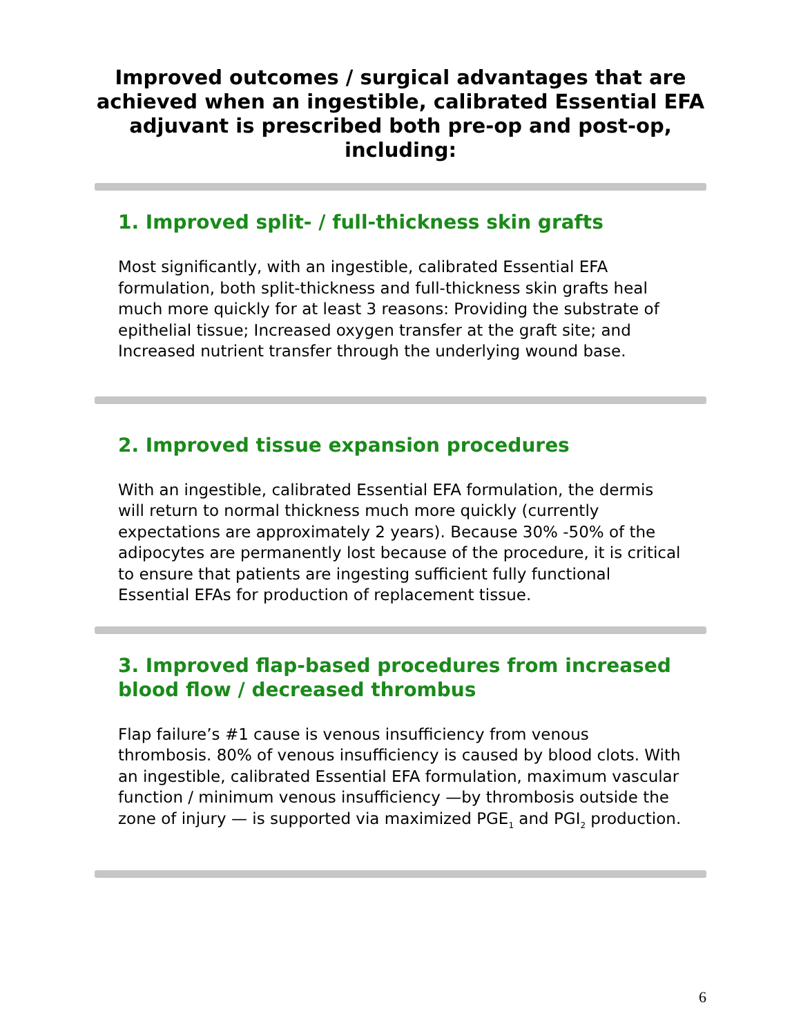Improved outcomes / surgical advantages that are achieved when an ingestible, calibrated Essential EFA adjuvant is prescribed both pre-op and post-op, including:
1. Improved split- / full-thickness skin grafts
Most significantly, with an ingestible, calibrated Essential EFA formulation, both split-thickness and full-thickness skin grafts heal much more quickly for at least 3 reasons: Providing the substrate of epithelial tissue; Increased oxygen transfer at the graft site; and Increased nutrient transfer through the underlying wound base.
2. Improved tissue expansion procedures
With an ingestible, calibrated Essential EFA formulation, the dermis will return to normal thickness much more quickly (currently expectations are approximately 2 years). Because 30% -50% of the adipocytes are permanently lost because of the procedure, it is critical to ensure that patients are ingesting sufficient fully functional Essential EFAs for production of replacement tissue.
3. Improved flap-based procedures from increased blood flow / decreased thrombus
Flap failure’s #1 cause is venous insufficiency from venous thrombosis. 80% of venous insufficiency is caused by blood clots. With an ingestible, calibrated Essential EFA formulation, maximum vascular function / minimum venous insufficiency —by thrombosis outside the zone of injury — is supported via maximized PGE<sub>1</sub> and PGI<sub>2</sub> production.
6